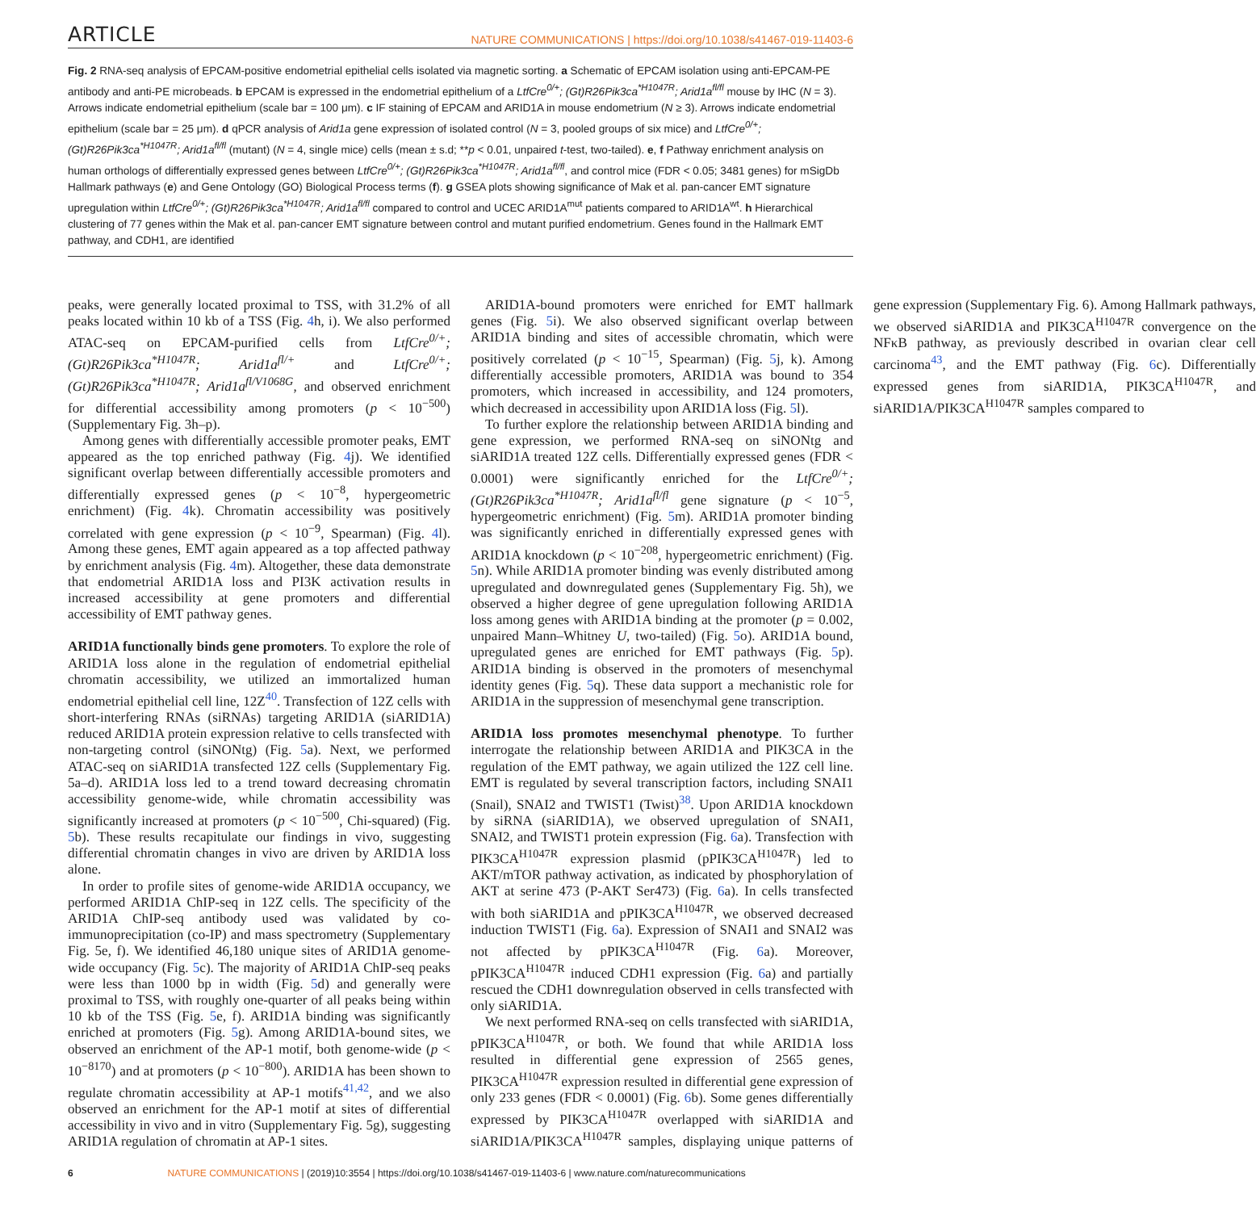ARTICLE NATURE COMMUNICATIONS | https://doi.org/10.1038/s41467-019-11403-6
Fig. 2 RNA-seq analysis of EPCAM-positive endometrial epithelial cells isolated via magnetic sorting. a Schematic of EPCAM isolation using anti-EPCAM-PE antibody and anti-PE microbeads. b EPCAM is expressed in the endometrial epithelium of a LtfCre<sup>0/+</sup>; (Gt)R26Pik3ca<sup>*H1047R</sup>; Arid1a<sup>fl/fl</sup> mouse by IHC (N = 3). Arrows indicate endometrial epithelium (scale bar = 100 μm). c IF staining of EPCAM and ARID1A in mouse endometrium (N ≥ 3). Arrows indicate endometrial epithelium (scale bar = 25 μm). d qPCR analysis of Arid1a gene expression of isolated control (N = 3, pooled groups of six mice) and LtfCre<sup>0/+</sup>; (Gt)R26Pik3ca<sup>*H1047R</sup>; Arid1a<sup>fl/fl</sup> (mutant) (N = 4, single mice) cells (mean ± s.d; **p < 0.01, unpaired t-test, two-tailed). e, f Pathway enrichment analysis on human orthologs of differentially expressed genes between LtfCre<sup>0/+</sup>; (Gt)R26Pik3ca<sup>*H1047R</sup>; Arid1a<sup>fl/fl</sup>, and control mice (FDR < 0.05; 3481 genes) for mSigDb Hallmark pathways (e) and Gene Ontology (GO) Biological Process terms (f). g GSEA plots showing significance of Mak et al. pan-cancer EMT signature upregulation within LtfCre<sup>0/+</sup>; (Gt)R26Pik3ca<sup>*H1047R</sup>; Arid1a<sup>fl/fl</sup> compared to control and UCEC ARID1A<sup>mut</sup> patients compared to ARID1A<sup>wt</sup>. h Hierarchical clustering of 77 genes within the Mak et al. pan-cancer EMT signature between control and mutant purified endometrium. Genes found in the Hallmark EMT pathway, and CDH1, are identified
peaks, were generally located proximal to TSS, with 31.2% of all peaks located within 10 kb of a TSS (Fig. 4h, i). We also performed ATAC-seq on EPCAM-purified cells from LtfCre<sup>0/+</sup>; (Gt)R26Pik3ca<sup>*H1047R</sup>; Arid1a<sup>fl/+</sup> and LtfCre<sup>0/+</sup>; (Gt)R26Pik3ca<sup>*H1047R</sup>; Arid1a<sup>fl/V1068G</sup>, and observed enrichment for differential accessibility among promoters (p < 10<sup>−500</sup>) (Supplementary Fig. 3h–p).
Among genes with differentially accessible promoter peaks, EMT appeared as the top enriched pathway (Fig. 4j). We identified significant overlap between differentially accessible promoters and differentially expressed genes (p < 10<sup>−8</sup>, hypergeometric enrichment) (Fig. 4k). Chromatin accessibility was positively correlated with gene expression (p < 10<sup>−9</sup>, Spearman) (Fig. 4l). Among these genes, EMT again appeared as a top affected pathway by enrichment analysis (Fig. 4m). Altogether, these data demonstrate that endometrial ARID1A loss and PI3K activation results in increased accessibility at gene promoters and differential accessibility of EMT pathway genes.
ARID1A functionally binds gene promoters. To explore the role of ARID1A loss alone in the regulation of endometrial epithelial chromatin accessibility, we utilized an immortalized human endometrial epithelial cell line, 12Z<sup>40</sup>. Transfection of 12Z cells with short-interfering RNAs (siRNAs) targeting ARID1A (siARID1A) reduced ARID1A protein expression relative to cells transfected with non-targeting control (siNONtg) (Fig. 5a). Next, we performed ATAC-seq on siARID1A transfected 12Z cells (Supplementary Fig. 5a–d). ARID1A loss led to a trend toward decreasing chromatin accessibility genome-wide, while chromatin accessibility was significantly increased at promoters (p < 10<sup>−500</sup>, Chi-squared) (Fig. 5b). These results recapitulate our findings in vivo, suggesting differential chromatin changes in vivo are driven by ARID1A loss alone.
In order to profile sites of genome-wide ARID1A occupancy, we performed ARID1A ChIP-seq in 12Z cells. The specificity of the ARID1A ChIP-seq antibody used was validated by co-immunoprecipitation (co-IP) and mass spectrometry (Supplementary Fig. 5e, f). We identified 46,180 unique sites of ARID1A genome-wide occupancy (Fig. 5c). The majority of ARID1A ChIP-seq peaks were less than 1000 bp in width (Fig. 5d) and generally were proximal to TSS, with roughly one-quarter of all peaks being within 10 kb of the TSS (Fig. 5e, f). ARID1A binding was significantly enriched at promoters (Fig. 5g). Among ARID1A-bound sites, we observed an enrichment of the AP-1 motif, both genome-wide (p < 10<sup>−8170</sup>) and at promoters (p < 10<sup>−800</sup>). ARID1A has been shown to regulate chromatin accessibility at AP-1 motifs<sup>41,42</sup>, and we also observed an enrichment for the AP-1 motif at sites of differential accessibility in vivo and in vitro (Supplementary Fig. 5g), suggesting ARID1A regulation of chromatin at AP-1 sites.
ARID1A-bound promoters were enriched for EMT hallmark genes (Fig. 5i). We also observed significant overlap between ARID1A binding and sites of accessible chromatin, which were positively correlated (p < 10<sup>−15</sup>, Spearman) (Fig. 5j, k). Among differentially accessible promoters, ARID1A was bound to 354 promoters, which increased in accessibility, and 124 promoters, which decreased in accessibility upon ARID1A loss (Fig. 5l).
To further explore the relationship between ARID1A binding and gene expression, we performed RNA-seq on siNONtg and siARID1A treated 12Z cells. Differentially expressed genes (FDR < 0.0001) were significantly enriched for the LtfCre<sup>0/+</sup>; (Gt)R26Pik3ca<sup>*H1047R</sup>; Arid1a<sup>fl/fl</sup> gene signature (p < 10<sup>−5</sup>, hypergeometric enrichment) (Fig. 5m). ARID1A promoter binding was significantly enriched in differentially expressed genes with ARID1A knockdown (p < 10<sup>−208</sup>, hypergeometric enrichment) (Fig. 5n). While ARID1A promoter binding was evenly distributed among upregulated and downregulated genes (Supplementary Fig. 5h), we observed a higher degree of gene upregulation following ARID1A loss among genes with ARID1A binding at the promoter (p = 0.002, unpaired Mann–Whitney U, two-tailed) (Fig. 5o). ARID1A bound, upregulated genes are enriched for EMT pathways (Fig. 5p). ARID1A binding is observed in the promoters of mesenchymal identity genes (Fig. 5q). These data support a mechanistic role for ARID1A in the suppression of mesenchymal gene transcription.
ARID1A loss promotes mesenchymal phenotype. To further interrogate the relationship between ARID1A and PIK3CA in the regulation of the EMT pathway, we again utilized the 12Z cell line. EMT is regulated by several transcription factors, including SNAI1 (Snail), SNAI2 and TWIST1 (Twist)<sup>38</sup>. Upon ARID1A knockdown by siRNA (siARID1A), we observed upregulation of SNAI1, SNAI2, and TWIST1 protein expression (Fig. 6a). Transfection with PIK3CA<sup>H1047R</sup> expression plasmid (pPIK3CA<sup>H1047R</sup>) led to AKT/mTOR pathway activation, as indicated by phosphorylation of AKT at serine 473 (P-AKT Ser473) (Fig. 6a). In cells transfected with both siARID1A and pPIK3CA<sup>H1047R</sup>, we observed decreased induction TWIST1 (Fig. 6a). Expression of SNAI1 and SNAI2 was not affected by pPIK3CA<sup>H1047R</sup> (Fig. 6a). Moreover, pPIK3CA<sup>H1047R</sup> induced CDH1 expression (Fig. 6a) and partially rescued the CDH1 downregulation observed in cells transfected with only siARID1A.
We next performed RNA-seq on cells transfected with siARID1A, pPIK3CA<sup>H1047R</sup>, or both. We found that while ARID1A loss resulted in differential gene expression of 2565 genes, PIK3CA<sup>H1047R</sup> expression resulted in differential gene expression of only 233 genes (FDR < 0.0001) (Fig. 6b). Some genes differentially expressed by PIK3CA<sup>H1047R</sup> overlapped with siARID1A and siARID1A/PIK3CA<sup>H1047R</sup> samples, displaying unique patterns of gene expression (Supplementary Fig. 6). Among Hallmark pathways, we observed siARID1A and PIK3CA<sup>H1047R</sup> convergence on the NFκB pathway, as previously described in ovarian clear cell carcinoma<sup>43</sup>, and the EMT pathway (Fig. 6c). Differentially expressed genes from siARID1A, PIK3CA<sup>H1047R</sup>, and siARID1A/PIK3CA<sup>H1047R</sup> samples compared to
6 NATURE COMMUNICATIONS | (2019)10:3554 | https://doi.org/10.1038/s41467-019-11403-6 | www.nature.com/naturecommunications